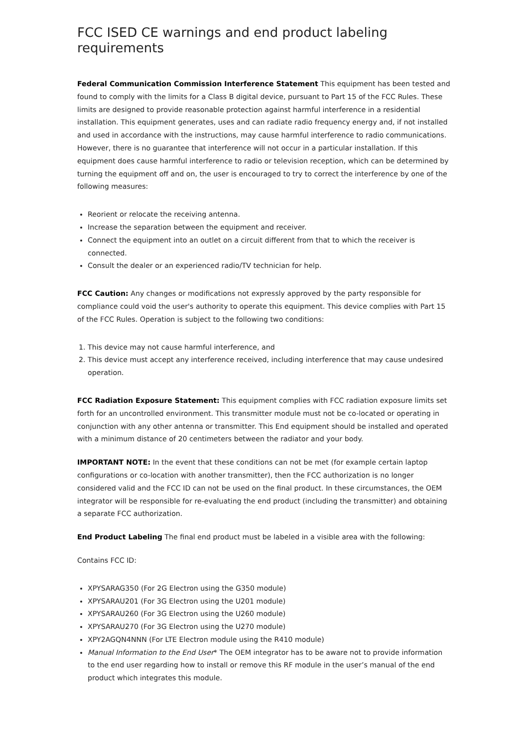FCC ISED CE warnings and end product labeling requirements
Federal Communication Commission Interference Statement This equipment has been tested and found to comply with the limits for a Class B digital device, pursuant to Part 15 of the FCC Rules. These limits are designed to provide reasonable protection against harmful interference in a residential installation. This equipment generates, uses and can radiate radio frequency energy and, if not installed and used in accordance with the instructions, may cause harmful interference to radio communications. However, there is no guarantee that interference will not occur in a particular installation. If this equipment does cause harmful interference to radio or television reception, which can be determined by turning the equipment off and on, the user is encouraged to try to correct the interference by one of the following measures:
Reorient or relocate the receiving antenna.
Increase the separation between the equipment and receiver.
Connect the equipment into an outlet on a circuit different from that to which the receiver is connected.
Consult the dealer or an experienced radio/TV technician for help.
FCC Caution: Any changes or modifications not expressly approved by the party responsible for compliance could void the user's authority to operate this equipment. This device complies with Part 15 of the FCC Rules. Operation is subject to the following two conditions:
1. This device may not cause harmful interference, and
2. This device must accept any interference received, including interference that may cause undesired operation.
FCC Radiation Exposure Statement: This equipment complies with FCC radiation exposure limits set forth for an uncontrolled environment. This transmitter module must not be co-located or operating in conjunction with any other antenna or transmitter. This End equipment should be installed and operated with a minimum distance of 20 centimeters between the radiator and your body.
IMPORTANT NOTE: In the event that these conditions can not be met (for example certain laptop configurations or co-location with another transmitter), then the FCC authorization is no longer considered valid and the FCC ID can not be used on the final product. In these circumstances, the OEM integrator will be responsible for re-evaluating the end product (including the transmitter) and obtaining a separate FCC authorization.
End Product Labeling The final end product must be labeled in a visible area with the following:
Contains FCC ID:
XPYSARAG350 (For 2G Electron using the G350 module)
XPYSARAU201 (For 3G Electron using the U201 module)
XPYSARAU260 (For 3G Electron using the U260 module)
XPYSARAU270 (For 3G Electron using the U270 module)
XPY2AGQN4NNN (For LTE Electron module using the R410 module)
Manual Information to the End User* The OEM integrator has to be aware not to provide information to the end user regarding how to install or remove this RF module in the user’s manual of the end product which integrates this module.